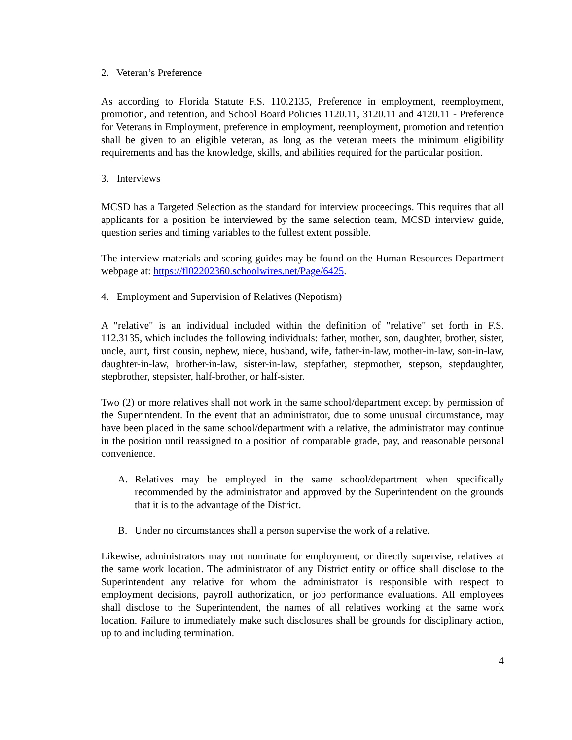2. Veteran’s Preference
As according to Florida Statute F.S. 110.2135, Preference in employment, reemployment, promotion, and retention, and School Board Policies 1120.11, 3120.11 and 4120.11 - Preference for Veterans in Employment, preference in employment, reemployment, promotion and retention shall be given to an eligible veteran, as long as the veteran meets the minimum eligibility requirements and has the knowledge, skills, and abilities required for the particular position.
3. Interviews
MCSD has a Targeted Selection as the standard for interview proceedings. This requires that all applicants for a position be interviewed by the same selection team, MCSD interview guide, question series and timing variables to the fullest extent possible.
The interview materials and scoring guides may be found on the Human Resources Department webpage at: https://fl02202360.schoolwires.net/Page/6425.
4. Employment and Supervision of Relatives (Nepotism)
A "relative" is an individual included within the definition of "relative" set forth in F.S. 112.3135, which includes the following individuals: father, mother, son, daughter, brother, sister, uncle, aunt, first cousin, nephew, niece, husband, wife, father-in-law, mother-in-law, son-in-law, daughter-in-law, brother-in-law, sister-in-law, stepfather, stepmother, stepson, stepdaughter, stepbrother, stepsister, half-brother, or half-sister.
Two (2) or more relatives shall not work in the same school/department except by permission of the Superintendent. In the event that an administrator, due to some unusual circumstance, may have been placed in the same school/department with a relative, the administrator may continue in the position until reassigned to a position of comparable grade, pay, and reasonable personal convenience.
A. Relatives may be employed in the same school/department when specifically recommended by the administrator and approved by the Superintendent on the grounds that it is to the advantage of the District.
B. Under no circumstances shall a person supervise the work of a relative.
Likewise, administrators may not nominate for employment, or directly supervise, relatives at the same work location. The administrator of any District entity or office shall disclose to the Superintendent any relative for whom the administrator is responsible with respect to employment decisions, payroll authorization, or job performance evaluations. All employees shall disclose to the Superintendent, the names of all relatives working at the same work location. Failure to immediately make such disclosures shall be grounds for disciplinary action, up to and including termination.
4